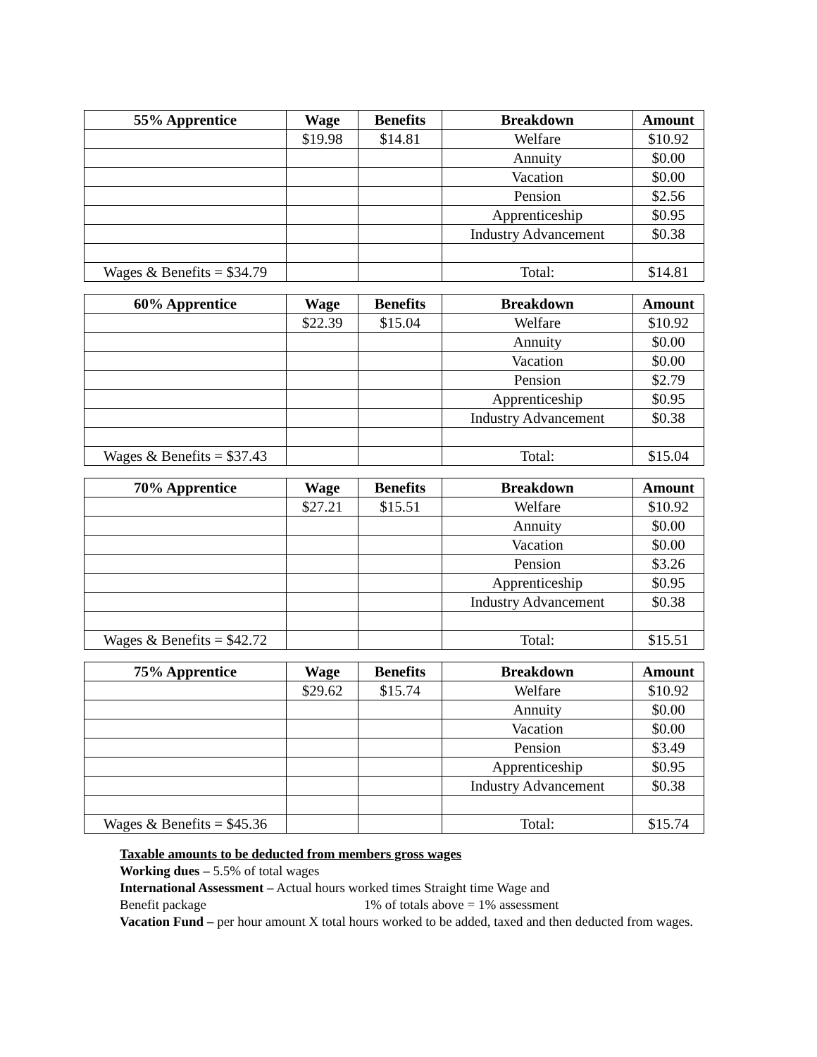| 55% Apprentice | Wage | Benefits | Breakdown | Amount |
| --- | --- | --- | --- | --- |
| | $19.98 | $14.81 | Welfare | $10.92 |
| | | | Annuity | $0.00 |
| | | | Vacation | $0.00 |
| | | | Pension | $2.56 |
| | | | Apprenticeship | $0.95 |
| | | | Industry Advancement | $0.38 |
| Wages & Benefits = $34.79 | | | Total: | $14.81 |
| 60% Apprentice | Wage | Benefits | Breakdown | Amount |
| --- | --- | --- | --- | --- |
| | $22.39 | $15.04 | Welfare | $10.92 |
| | | | Annuity | $0.00 |
| | | | Vacation | $0.00 |
| | | | Pension | $2.79 |
| | | | Apprenticeship | $0.95 |
| | | | Industry Advancement | $0.38 |
| Wages & Benefits = $37.43 | | | Total: | $15.04 |
| 70% Apprentice | Wage | Benefits | Breakdown | Amount |
| --- | --- | --- | --- | --- |
| | $27.21 | $15.51 | Welfare | $10.92 |
| | | | Annuity | $0.00 |
| | | | Vacation | $0.00 |
| | | | Pension | $3.26 |
| | | | Apprenticeship | $0.95 |
| | | | Industry Advancement | $0.38 |
| Wages & Benefits = $42.72 | | | Total: | $15.51 |
| 75% Apprentice | Wage | Benefits | Breakdown | Amount |
| --- | --- | --- | --- | --- |
| | $29.62 | $15.74 | Welfare | $10.92 |
| | | | Annuity | $0.00 |
| | | | Vacation | $0.00 |
| | | | Pension | $3.49 |
| | | | Apprenticeship | $0.95 |
| | | | Industry Advancement | $0.38 |
| Wages & Benefits = $45.36 | | | Total: | $15.74 |
Taxable amounts to be deducted from members gross wages
Working dues – 5.5% of total wages
International Assessment – Actual hours worked times Straight time Wage and
Benefit package 1% of totals above = 1% assessment
Vacation Fund – per hour amount X total hours worked to be added, taxed and then deducted from wages.